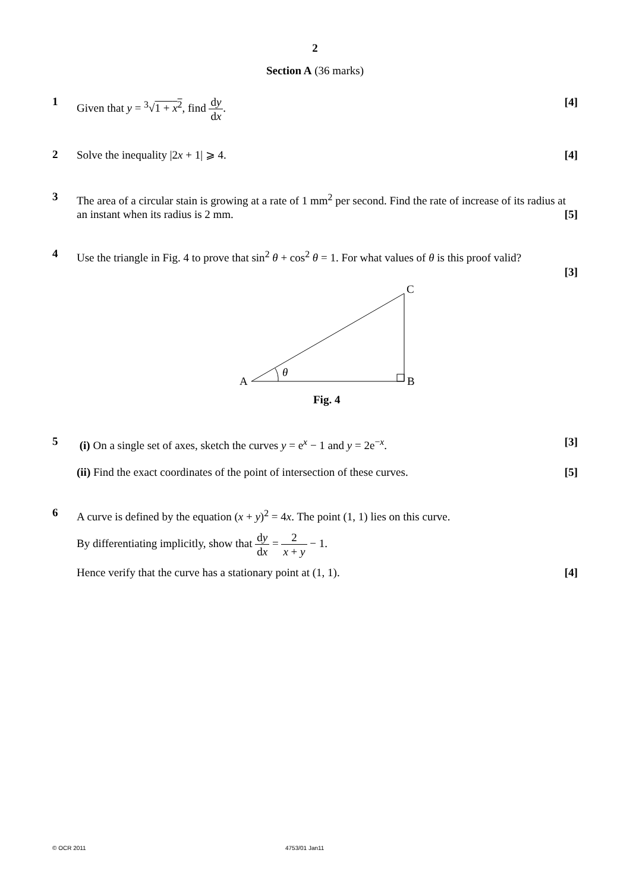2
Section A (36 marks)
1
Given that y = <sup>3</sup>√1 + x<sup>2</sup>, find dy dx. [4]
2
Solve the inequality |2x + 1| ⩾ 4. [4]
3
The area of a circular stain is growing at a rate of 1 mm<sup>2</sup> per second. Find the rate of increase of its radius at an instant when its radius is 2 mm. [5]
4
Use the triangle in Fig. 4 to prove that sin<sup>2</sup> θ + cos<sup>2</sup> θ = 1. For what values of θ is this proof valid?
[3]
A
B
C
θ
Fig. 4
5
(i) On a single set of axes, sketch the curves y = e<sup>x</sup> − 1 and y = 2e<sup>−x</sup>. [3]
(ii) Find the exact coordinates of the point of intersection of these curves. [5]
6
A curve is defined by the equation (x + y)<sup>2</sup> = 4x. The point (1, 1) lies on this curve.
By differentiating implicitly, show that dy dx = 2 x + y − 1.
Hence verify that the curve has a stationary point at (1, 1). [4]
© OCR 2011 4753/01 Jan11